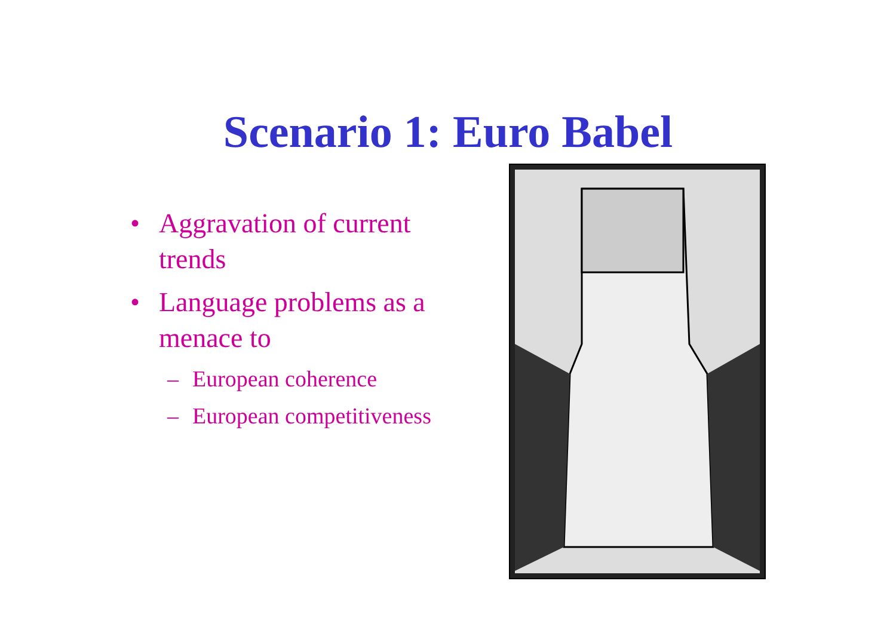Scenario 1: Euro Babel
• Aggravation of current trends
• Language problems as a menace to
– European coherence
– European competitiveness